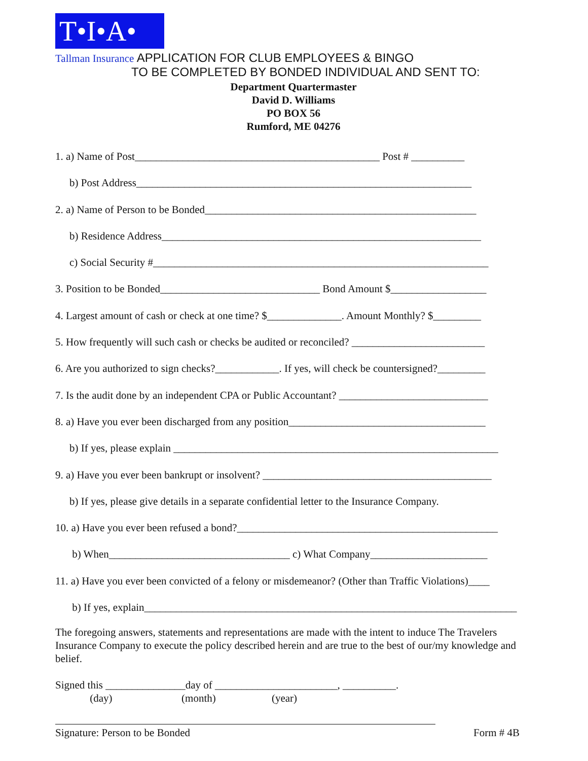T•I•A•
Tallman Insurance APPLICATION FOR CLUB EMPLOYEES & BINGO
TO BE COMPLETED BY BONDED INDIVIDUAL AND SENT TO:
Department Quartermaster
David D. Williams
PO BOX 56
Rumford, ME 04276
1. a) Name of Post______________________________________________ Post # __________
b) Post Address_______________________________________________________________
2. a) Name of Person to be Bonded___________________________________________________
b) Residence Address____________________________________________________________
c) Social Security #_______________________________________________________________
3. Position to be Bonded______________________________ Bond Amount $__________________
4. Largest amount of cash or check at one time? $______________. Amount Monthly? $_________
5. How frequently will such cash or checks be audited or reconciled? _________________________
6. Are you authorized to sign checks?____________. If yes, will check be countersigned?_________
7. Is the audit done by an independent CPA or Public Accountant? ____________________________
8. a) Have you ever been discharged from any position_____________________________________
b) If yes, please explain _____________________________________________________________
9. a) Have you ever been bankrupt or insolvent? ___________________________________________
b) If yes, please give details in a separate confidential letter to the Insurance Company.
10. a) Have you ever been refused a bond?_________________________________________________
b) When__________________________________ c) What Company______________________
11. a) Have you ever been convicted of a felony or misdemeanor? (Other than Traffic Violations)____
b) If yes, explain______________________________________________________________________
The foregoing answers, statements and representations are made with the intent to induce The Travelers Insurance Company to execute the policy described herein and are true to the best of our/my knowledge and belief.
Signed this _______________day of _______________________, __________. (day) (month) (year)
Signature: Person to be Bonded Form # 4B